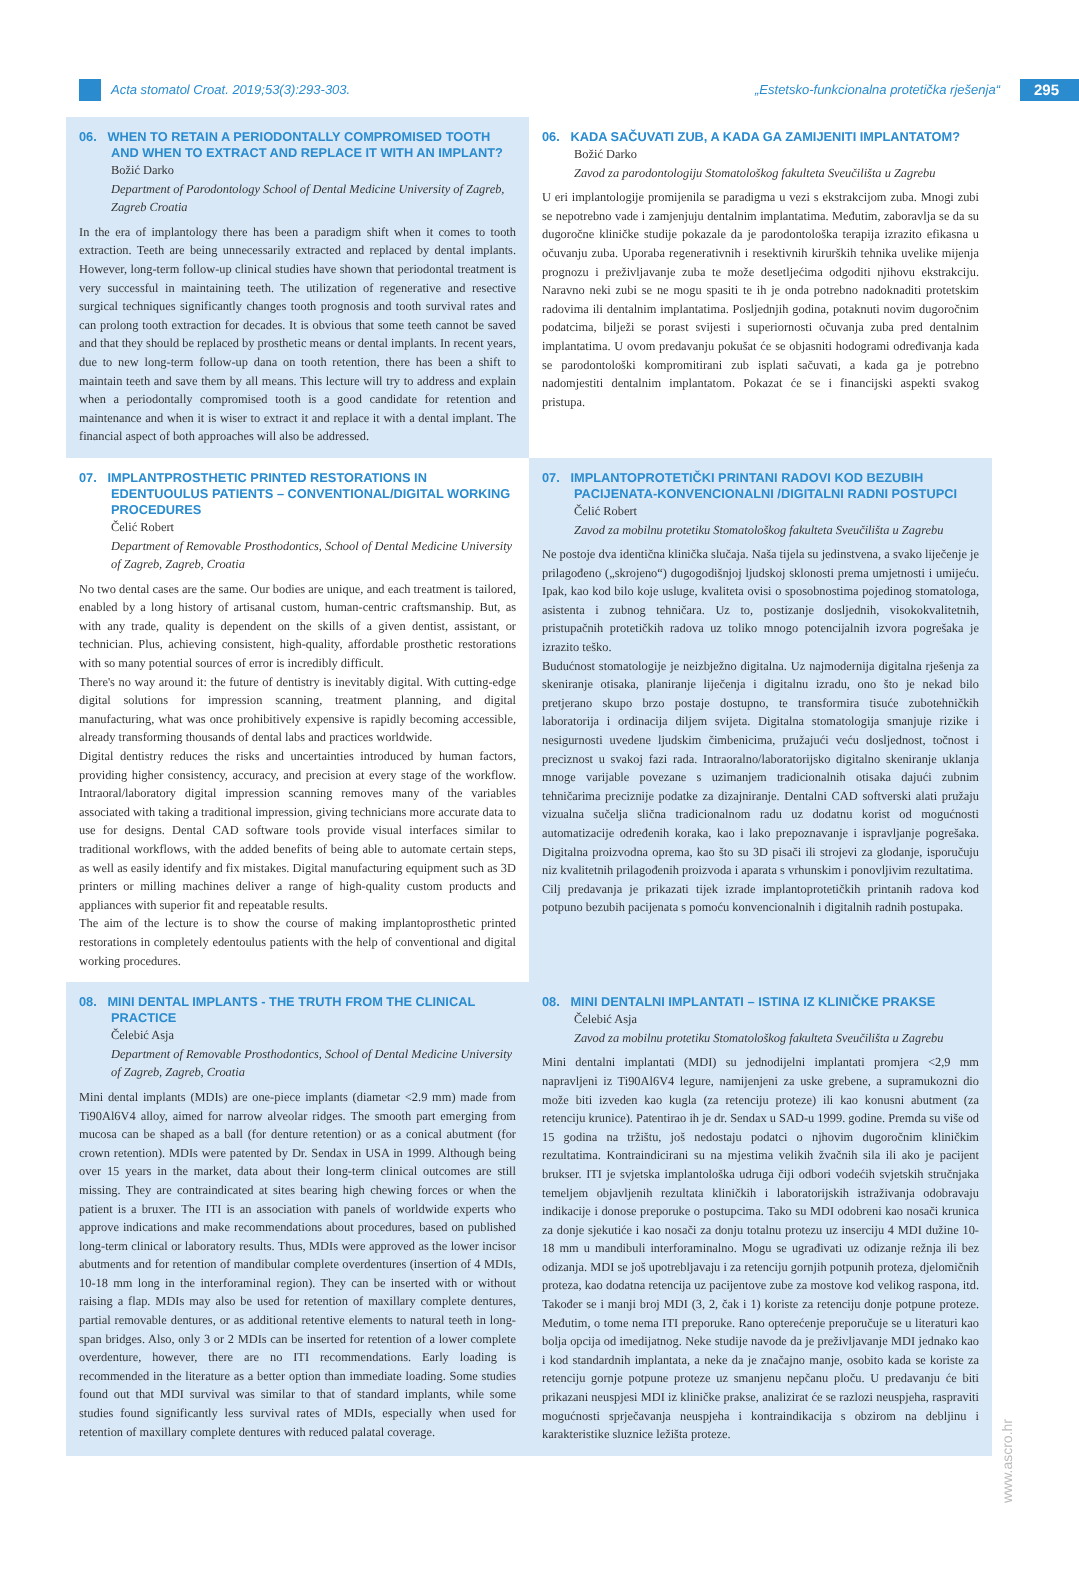Acta stomatol Croat. 2019;53(3):293-303.
„Estetsko-funkcionalna protetička rješenja“
295
06. WHEN TO RETAIN A PERIODONTALLY COMPROMISED TOOTH AND WHEN TO EXTRACT AND REPLACE IT WITH AN IMPLANT?
Božić Darko
Department of Parodontology School of Dental Medicine University of Zagreb, Zagreb Croatia
In the era of implantology there has been a paradigm shift when it comes to tooth extraction. Teeth are being unnecessarily extracted and replaced by dental implants. However, long-term follow-up clinical studies have shown that periodontal treatment is very successful in maintaining teeth. The utilization of regenerative and resective surgical techniques significantly changes tooth prognosis and tooth survival rates and can prolong tooth extraction for decades. It is obvious that some teeth cannot be saved and that they should be replaced by prosthetic means or dental implants. In recent years, due to new long-term follow-up dana on tooth retention, there has been a shift to maintain teeth and save them by all means. This lecture will try to address and explain when a periodontally compromised tooth is a good candidate for retention and maintenance and when it is wiser to extract it and replace it with a dental implant. The financial aspect of both approaches will also be addressed.
06. KADA SAČUVATI ZUB, A KADA GA ZAMIJENITI IMPLANTATOM?
Božić Darko
Zavod za parodontologiju Stomatološkog fakulteta Sveučilišta u Zagrebu
U eri implantologije promijenila se paradigma u vezi s ekstrakcijom zuba. Mnogi zubi se nepotrebno vade i zamjenjuju dentalnim implantatima. Međutim, zaboravlja se da su dugoročne kliničke studije pokazale da je parodontološka terapija izrazito efikasna u očuvanju zuba. Uporaba regenerativnih i resektivnih kirurških tehnika uvelike mijenja prognozu i preživljavanje zuba te može desetljećima odgoditi njihovu ekstrakciju. Naravno neki zubi se ne mogu spasiti te ih je onda potrebno nadoknaditi protetskim radovima ili dentalnim implantatima. Posljednjih godina, potaknuti novim dugoročnim podatcima, bilježi se porast svijesti i superiornosti očuvanja zuba pred dentalnim implantatima. U ovom predavanju pokušat će se objasniti hodogrami određivanja kada se parodontološki kompromitirani zub isplati sačuvati, a kada ga je potrebno nadomjestiti dentalnim implantatom. Pokazat će se i financijski aspekti svakog pristupa.
07. IMPLANTPROSTHETIC PRINTED RESTORATIONS IN EDENTUOULUS PATIENTS – CONVENTIONAL/DIGITAL WORKING PROCEDURES
Čelić Robert
Department of Removable Prosthodontics, School of Dental Medicine University of Zagreb, Zagreb, Croatia
No two dental cases are the same. Our bodies are unique, and each treatment is tailored, enabled by a long history of artisanal custom, human-centric craftsmanship. But, as with any trade, quality is dependent on the skills of a given dentist, assistant, or technician. Plus, achieving consistent, high-quality, affordable prosthetic restorations with so many potential sources of error is incredibly difficult.
There's no way around it: the future of dentistry is inevitably digital. With cutting-edge digital solutions for impression scanning, treatment planning, and digital manufacturing, what was once prohibitively expensive is rapidly becoming accessible, already transforming thousands of dental labs and practices worldwide.
Digital dentistry reduces the risks and uncertainties introduced by human factors, providing higher consistency, accuracy, and precision at every stage of the workflow. Intraoral/laboratory digital impression scanning removes many of the variables associated with taking a traditional impression, giving technicians more accurate data to use for designs. Dental CAD software tools provide visual interfaces similar to traditional workflows, with the added benefits of being able to automate certain steps, as well as easily identify and fix mistakes. Digital manufacturing equipment such as 3D printers or milling machines deliver a range of high-quality custom products and appliances with superior fit and repeatable results.
The aim of the lecture is to show the course of making implantoprosthetic printed restorations in completely edentoulus patients with the help of conventional and digital working procedures.
07. IMPLANTOPROTETIČKI PRINTANI RADOVI KOD BEZUBIH PACIJENATA-KONVENCIONALNI /DIGITALNI RADNI POSTUPCI
Čelić Robert
Zavod za mobilnu protetiku Stomatološkog fakulteta Sveučilišta u Zagrebu
Ne postoje dva identična klinička slučaja. Naša tijela su jedinstvena, a svako liječenje je prilagođeno („skrojeno“) dugogodišnjoj ljudskoj sklonosti prema umjetnosti i umijeću. Ipak, kao kod bilo koje usluge, kvaliteta ovisi o sposobnostima pojedinog stomatologa, asistenta i zubnog tehničara. Uz to, postizanje dosljednih, visokokvalitetnih, pristupačnih protetičkih radova uz toliko mnogo potencijalnih izvora pogrešaka je izrazito teško.
Budućnost stomatologije je neizbježno digitalna. Uz najmodernija digitalna rješenja za skeniranje otisaka, planiranje liječenja i digitalnu izradu, ono što je nekad bilo pretjerano skupo brzo postaje dostupno, te transformira tisuće zubotehničkih laboratorija i ordinacija diljem svijeta. Digitalna stomatologija smanjuje rizike i nesigurnosti uvedene ljudskim čimbenicima, pružajući veću dosljednost, točnost i preciznost u svakoj fazi rada. Intraoralno/laboratorijsko digitalno skeniranje uklanja mnoge varijable povezane s uzimanjem tradicionalnih otisaka dajući zubnim tehničarima preciznije podatke za dizajniranje. Dentalni CAD softverski alati pružaju vizualna sučelja slična tradicionalnom radu uz dodatnu korist od mogućnosti automatizacije određenih koraka, kao i lako prepoznavanje i ispravljanje pogrešaka. Digitalna proizvodna oprema, kao što su 3D pisači ili strojevi za glodanje, isporučuju niz kvalitetnih prilagođenih proizvoda i aparata s vrhunskim i ponovljivim rezultatima.
Cilj predavanja je prikazati tijek izrade implantoprotetičkih printanih radova kod potpuno bezubih pacijenata s pomoću konvencionalnih i digitalnih radnih postupaka.
08. MINI DENTAL IMPLANTS - THE TRUTH FROM THE CLINICAL PRACTICE
Čelebić Asja
Department of Removable Prosthodontics, School of Dental Medicine University of Zagreb, Zagreb, Croatia
Mini dental implants (MDIs) are one-piece implants (diametar <2.9 mm) made from Ti90Al6V4 alloy, aimed for narrow alveolar ridges. The smooth part emerging from mucosa can be shaped as a ball (for denture retention) or as a conical abutment (for crown retention). MDIs were patented by Dr. Sendax in USA in 1999. Although being over 15 years in the market, data about their long-term clinical outcomes are still missing. They are contraindicated at sites bearing high chewing forces or when the patient is a bruxer. The ITI is an association with panels of worldwide experts who approve indications and make recommendations about procedures, based on published long-term clinical or laboratory results. Thus, MDIs were approved as the lower incisor abutments and for retention of mandibular complete overdentures (insertion of 4 MDIs, 10-18 mm long in the interforaminal region). They can be inserted with or without raising a flap. MDIs may also be used for retention of maxillary complete dentures, partial removable dentures, or as additional retentive elements to natural teeth in long-span bridges. Also, only 3 or 2 MDIs can be inserted for retention of a lower complete overdenture, however, there are no ITI recommendations. Early loading is recommended in the literature as a better option than immediate loading. Some studies found out that MDI survival was similar to that of standard implants, while some studies found significantly less survival rates of MDIs, especially when used for retention of maxillary complete dentures with reduced palatal coverage.
08. MINI DENTALNI IMPLANTATI – ISTINA IZ KLINIČKE PRAKSE
Čelebić Asja
Zavod za mobilnu protetiku Stomatološkog fakulteta Sveučilišta u Zagrebu
Mini dentalni implantati (MDI) su jednodijelni implantati promjera <2,9 mm napravljeni iz Ti90Al6V4 legure, namijenjeni za uske grebene, a supramukozni dio može biti izveden kao kugla (za retenciju proteze) ili kao konusni abutment (za retenciju krunice). Patentirao ih je dr. Sendax u SAD-u 1999. godine. Premda su više od 15 godina na tržištu, još nedostaju podatci o njhovim dugoročnim kliničkim rezultatima. Kontraindicirani su na mjestima velikih žvačnih sila ili ako je pacijent brukser. ITI je svjetska implantološka udruga čiji odbori vodećih svjetskih stručnjaka temeljem objavljenih rezultata kliničkih i laboratorijskih istraživanja odobravaju indikacije i donose preporuke o postupcima. Tako su MDI odobreni kao nosači krunica za donje sjekutiće i kao nosači za donju totalnu protezu uz inserciju 4 MDI dužine 10-18 mm u mandibuli interforaminalno. Mogu se ugrađivati uz odizanje režnja ili bez odizanja. MDI se još upotrebljavaju i za retenciju gornjih potpunih proteza, djelomičnih proteza, kao dodatna retencija uz pacijentove zube za mostove kod velikog raspona, itd. Također se i manji broj MDI (3, 2, čak i 1) koriste za retenciju donje potpune proteze. Međutim, o tome nema ITI preporuke. Rano opterećenje preporučuje se u literaturi kao bolja opcija od imedijatnog. Neke studije navode da je preživljavanje MDI jednako kao i kod standardnih implantata, a neke da je značajno manje, osobito kada se koriste za retenciju gornje potpune proteze uz smanjenu nepčanu ploču. U predavanju će biti prikazani neuspjesi MDI iz kliničke prakse, analizirat će se razlozi neuspjeha, raspraviti mogućnosti sprječavanja neuspjeha i kontraindikacija s obzirom na debljinu i karakteristike sluznice ležišta proteze.
www.ascro.hr